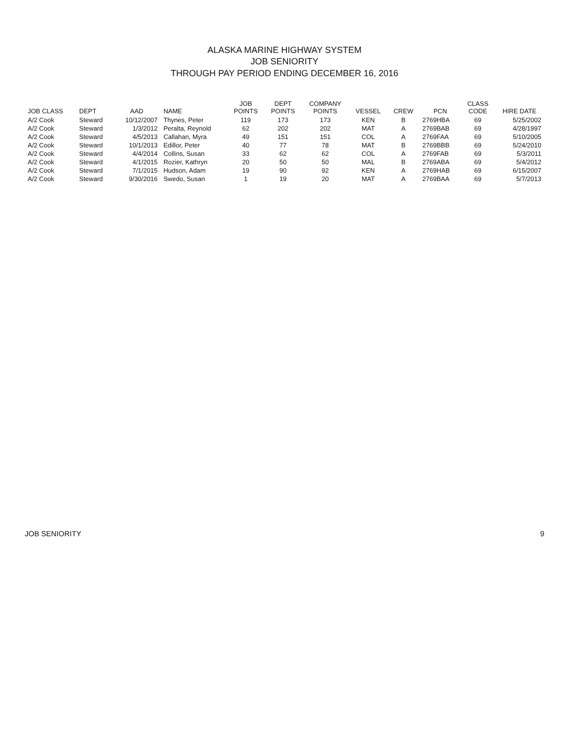ALASKA MARINE HIGHWAY SYSTEM
JOB SENIORITY
THROUGH PAY PERIOD ENDING DECEMBER 16, 2016
| JOB CLASS | DEPT | AAD | NAME | JOB POINTS | DEPT POINTS | COMPANY POINTS | VESSEL | CREW | PCN | CLASS CODE | HIRE DATE |
| --- | --- | --- | --- | --- | --- | --- | --- | --- | --- | --- | --- |
| A/2 Cook | Steward | 10/12/2007 | Thynes, Peter | 119 | 173 | 173 | KEN | B | 2769HBA | 69 | 5/25/2002 |
| A/2 Cook | Steward | 1/3/2012 | Peralta, Reynold | 62 | 202 | 202 | MAT | A | 2769BAB | 69 | 4/28/1997 |
| A/2 Cook | Steward | 4/5/2013 | Callahan, Myra | 49 | 151 | 151 | COL | A | 2769FAA | 69 | 5/10/2005 |
| A/2 Cook | Steward | 10/1/2013 | Edillor, Peter | 40 | 77 | 78 | MAT | B | 2769BBB | 69 | 5/24/2010 |
| A/2 Cook | Steward | 4/4/2014 | Collins, Susan | 33 | 62 | 62 | COL | A | 2769FAB | 69 | 5/3/2011 |
| A/2 Cook | Steward | 4/1/2015 | Rozier, Kathryn | 20 | 50 | 50 | MAL | B | 2769ABA | 69 | 5/4/2012 |
| A/2 Cook | Steward | 7/1/2015 | Hudson, Adam | 19 | 90 | 92 | KEN | A | 2769HAB | 69 | 6/15/2007 |
| A/2 Cook | Steward | 9/30/2016 | Swedo, Susan | 1 | 19 | 20 | MAT | A | 2769BAA | 69 | 5/7/2013 |
JOB SENIORITY 9